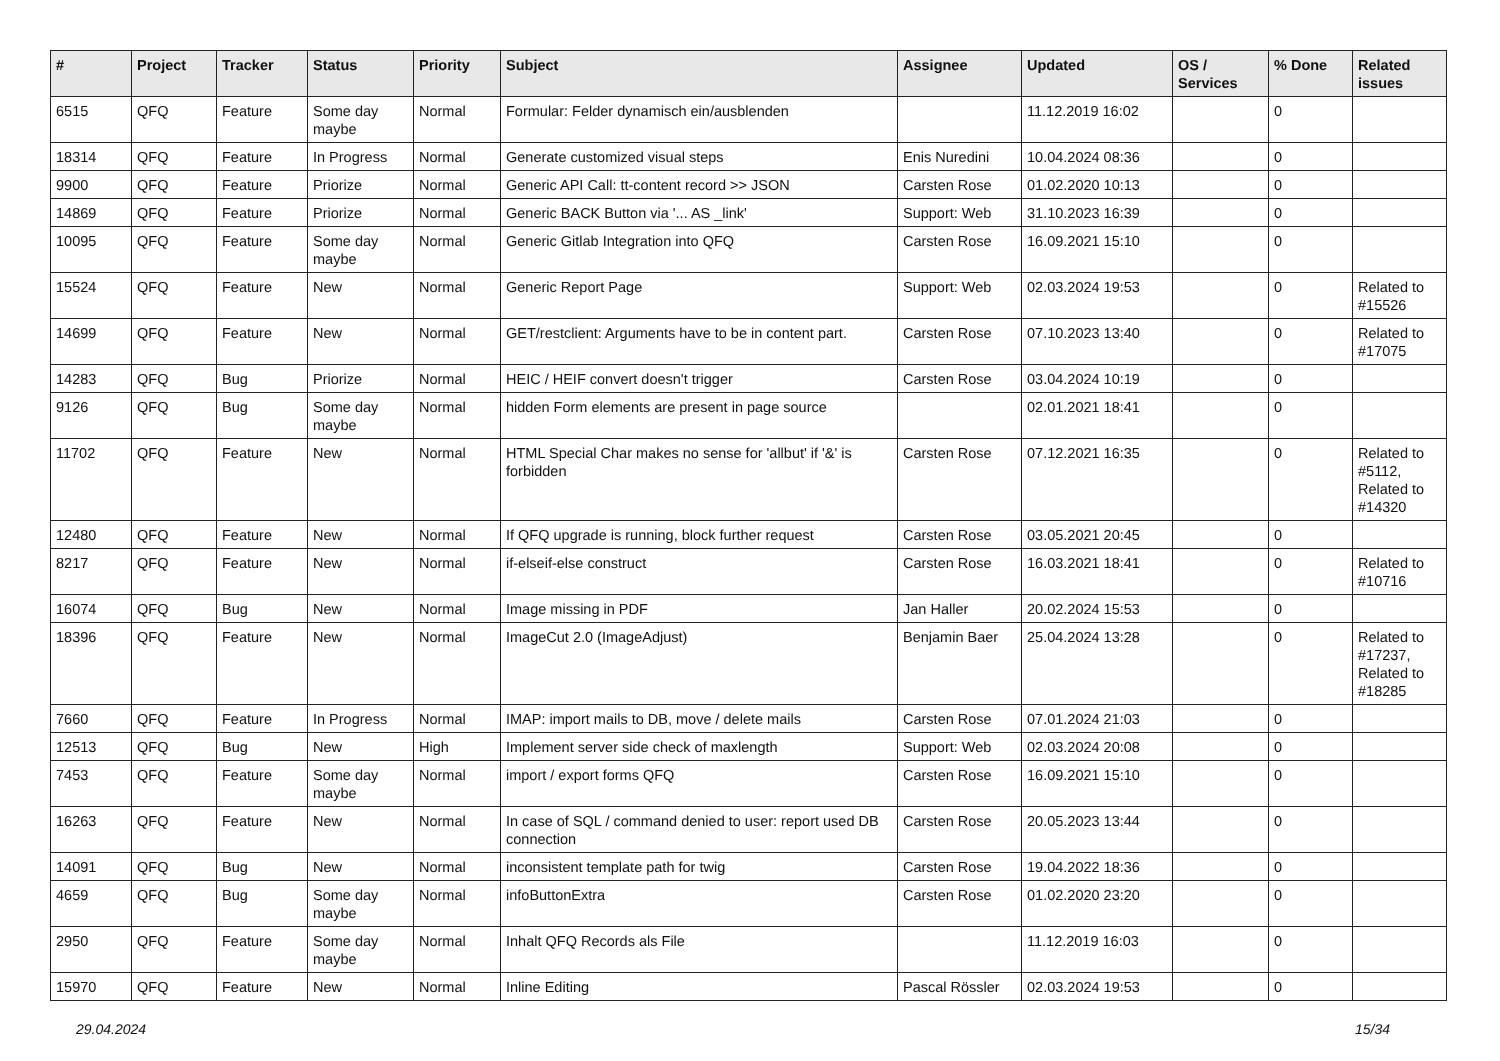| # | Project | Tracker | Status | Priority | Subject | Assignee | Updated | OS / Services | % Done | Related issues |
| --- | --- | --- | --- | --- | --- | --- | --- | --- | --- | --- |
| 6515 | QFQ | Feature | Some day maybe | Normal | Formular: Felder dynamisch ein/ausblenden | | 11.12.2019 16:02 | | 0 | |
| 18314 | QFQ | Feature | In Progress | Normal | Generate customized visual steps | Enis Nuredini | 10.04.2024 08:36 | | 0 | |
| 9900 | QFQ | Feature | Priorize | Normal | Generic API Call: tt-content record >> JSON | Carsten Rose | 01.02.2020 10:13 | | 0 | |
| 14869 | QFQ | Feature | Priorize | Normal | Generic BACK Button via '... AS _link' | Support: Web | 31.10.2023 16:39 | | 0 | |
| 10095 | QFQ | Feature | Some day maybe | Normal | Generic Gitlab Integration into QFQ | Carsten Rose | 16.09.2021 15:10 | | 0 | |
| 15524 | QFQ | Feature | New | Normal | Generic Report Page | Support: Web | 02.03.2024 19:53 | | 0 | Related to #15526 |
| 14699 | QFQ | Feature | New | Normal | GET/restclient: Arguments have to be in content part. | Carsten Rose | 07.10.2023 13:40 | | 0 | Related to #17075 |
| 14283 | QFQ | Bug | Priorize | Normal | HEIC / HEIF convert doesn't trigger | Carsten Rose | 03.04.2024 10:19 | | 0 | |
| 9126 | QFQ | Bug | Some day maybe | Normal | hidden Form elements are present in page source | | 02.01.2021 18:41 | | 0 | |
| 11702 | QFQ | Feature | New | Normal | HTML Special Char makes no sense for 'allbut' if '&' is forbidden | Carsten Rose | 07.12.2021 16:35 | | 0 | Related to #5112, Related to #14320 |
| 12480 | QFQ | Feature | New | Normal | If QFQ upgrade is running, block further request | Carsten Rose | 03.05.2021 20:45 | | 0 | |
| 8217 | QFQ | Feature | New | Normal | if-elseif-else construct | Carsten Rose | 16.03.2021 18:41 | | 0 | Related to #10716 |
| 16074 | QFQ | Bug | New | Normal | Image missing in PDF | Jan Haller | 20.02.2024 15:53 | | 0 | |
| 18396 | QFQ | Feature | New | Normal | ImageCut 2.0 (ImageAdjust) | Benjamin Baer | 25.04.2024 13:28 | | 0 | Related to #17237, Related to #18285 |
| 7660 | QFQ | Feature | In Progress | Normal | IMAP: import mails to DB, move / delete mails | Carsten Rose | 07.01.2024 21:03 | | 0 | |
| 12513 | QFQ | Bug | New | High | Implement server side check of maxlength | Support: Web | 02.03.2024 20:08 | | 0 | |
| 7453 | QFQ | Feature | Some day maybe | Normal | import / export forms QFQ | Carsten Rose | 16.09.2021 15:10 | | 0 | |
| 16263 | QFQ | Feature | New | Normal | In case of SQL / command denied to user: report used DB connection | Carsten Rose | 20.05.2023 13:44 | | 0 | |
| 14091 | QFQ | Bug | New | Normal | inconsistent template path for twig | Carsten Rose | 19.04.2022 18:36 | | 0 | |
| 4659 | QFQ | Bug | Some day maybe | Normal | infoButtonExtra | Carsten Rose | 01.02.2020 23:20 | | 0 | |
| 2950 | QFQ | Feature | Some day maybe | Normal | Inhalt QFQ Records als File | | 11.12.2019 16:03 | | 0 | |
| 15970 | QFQ | Feature | New | Normal | Inline Editing | Pascal Rössler | 02.03.2024 19:53 | | 0 | |
29.04.2024 15/34